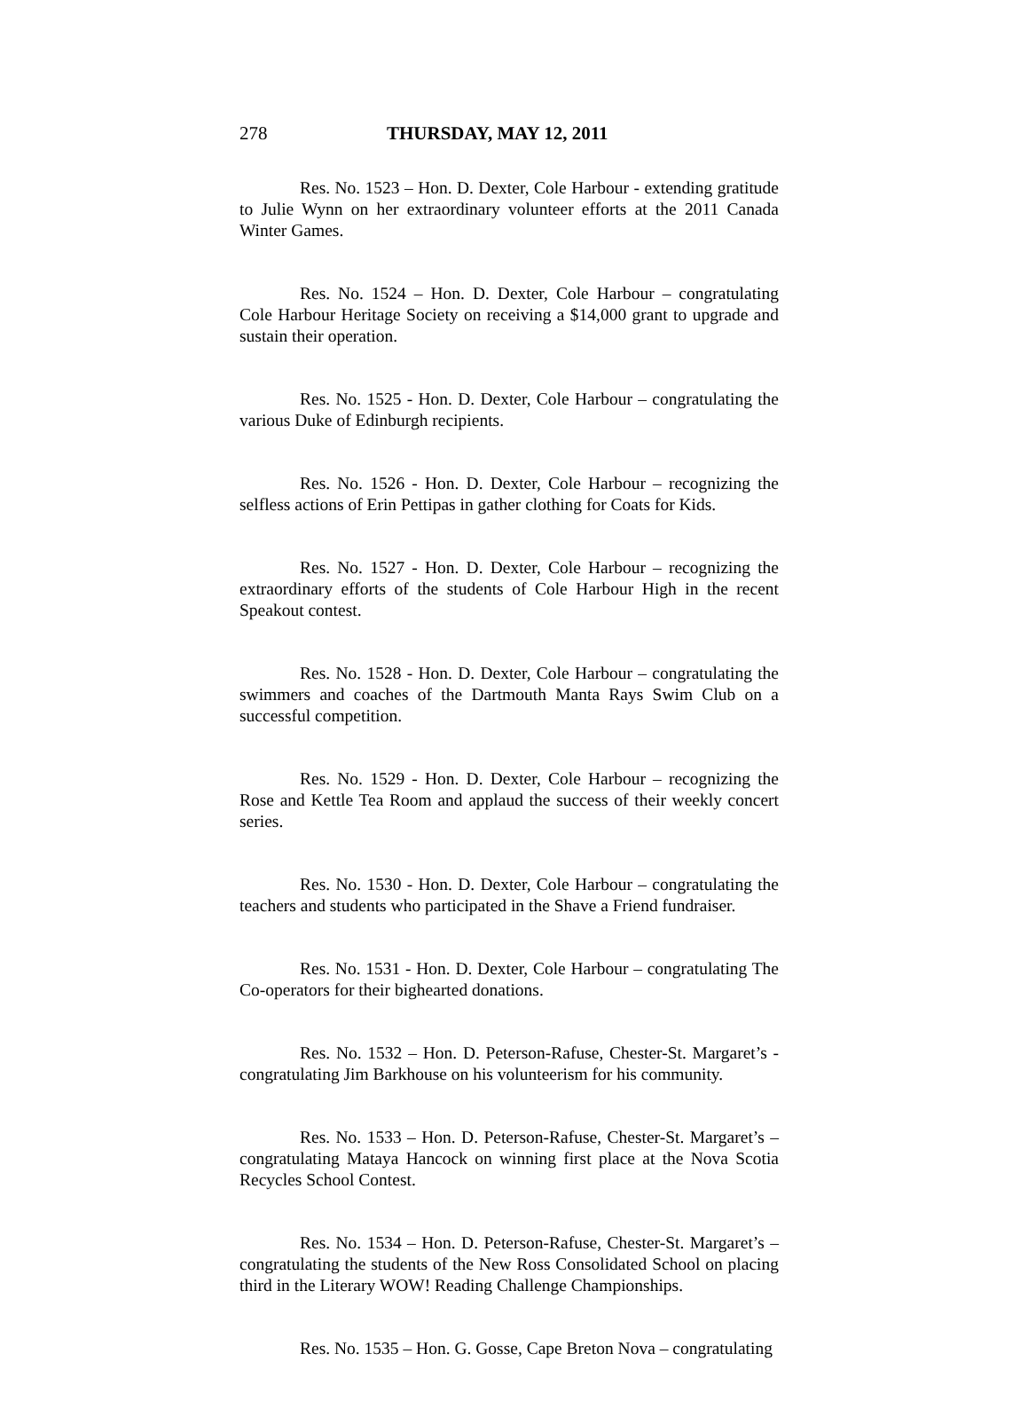278 THURSDAY, MAY 12, 2011
Res. No. 1523 – Hon. D. Dexter, Cole Harbour - extending gratitude to Julie Wynn on her extraordinary volunteer efforts at the 2011 Canada Winter Games.
Res. No. 1524 – Hon. D. Dexter, Cole Harbour – congratulating Cole Harbour Heritage Society on receiving a $14,000 grant to upgrade and sustain their operation.
Res. No. 1525 - Hon. D. Dexter, Cole Harbour – congratulating the various Duke of Edinburgh recipients.
Res. No. 1526 - Hon. D. Dexter, Cole Harbour – recognizing the selfless actions of Erin Pettipas in gather clothing for Coats for Kids.
Res. No. 1527 - Hon. D. Dexter, Cole Harbour – recognizing the extraordinary efforts of the students of Cole Harbour High in the recent Speakout contest.
Res. No. 1528 - Hon. D. Dexter, Cole Harbour – congratulating the swimmers and coaches of the Dartmouth Manta Rays Swim Club on a successful competition.
Res. No. 1529 - Hon. D. Dexter, Cole Harbour – recognizing the Rose and Kettle Tea Room and applaud the success of their weekly concert series.
Res. No. 1530 - Hon. D. Dexter, Cole Harbour – congratulating the teachers and students who participated in the Shave a Friend fundraiser.
Res. No. 1531 - Hon. D. Dexter, Cole Harbour – congratulating The Co-operators for their bighearted donations.
Res. No. 1532 – Hon. D. Peterson-Rafuse, Chester-St. Margaret’s - congratulating Jim Barkhouse on his volunteerism for his community.
Res. No. 1533 – Hon. D. Peterson-Rafuse, Chester-St. Margaret’s – congratulating Mataya Hancock on winning first place at the Nova Scotia Recycles School Contest.
Res. No. 1534 – Hon. D. Peterson-Rafuse, Chester-St. Margaret’s – congratulating the students of the New Ross Consolidated School on placing third in the Literary WOW! Reading Challenge Championships.
Res. No. 1535 – Hon. G. Gosse, Cape Breton Nova – congratulating